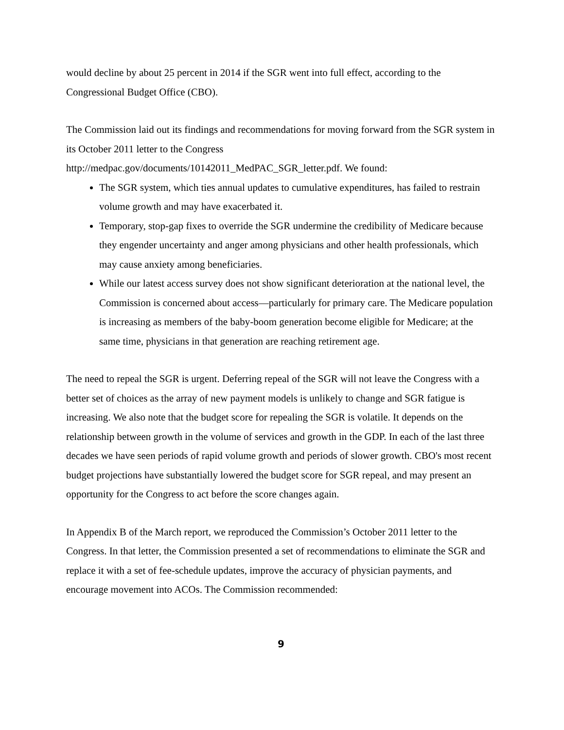would decline by about 25 percent in 2014 if the SGR went into full effect, according to the Congressional Budget Office (CBO).
The Commission laid out its findings and recommendations for moving forward from the SGR system in its October 2011 letter to the Congress
http://medpac.gov/documents/10142011_MedPAC_SGR_letter.pdf. We found:
The SGR system, which ties annual updates to cumulative expenditures, has failed to restrain volume growth and may have exacerbated it.
Temporary, stop-gap fixes to override the SGR undermine the credibility of Medicare because they engender uncertainty and anger among physicians and other health professionals, which may cause anxiety among beneficiaries.
While our latest access survey does not show significant deterioration at the national level, the Commission is concerned about access—particularly for primary care. The Medicare population is increasing as members of the baby-boom generation become eligible for Medicare; at the same time, physicians in that generation are reaching retirement age.
The need to repeal the SGR is urgent. Deferring repeal of the SGR will not leave the Congress with a better set of choices as the array of new payment models is unlikely to change and SGR fatigue is increasing. We also note that the budget score for repealing the SGR is volatile. It depends on the relationship between growth in the volume of services and growth in the GDP. In each of the last three decades we have seen periods of rapid volume growth and periods of slower growth. CBO's most recent budget projections have substantially lowered the budget score for SGR repeal, and may present an opportunity for the Congress to act before the score changes again.
In Appendix B of the March report, we reproduced the Commission’s October 2011 letter to the Congress. In that letter, the Commission presented a set of recommendations to eliminate the SGR and replace it with a set of fee-schedule updates, improve the accuracy of physician payments, and encourage movement into ACOs. The Commission recommended:
9